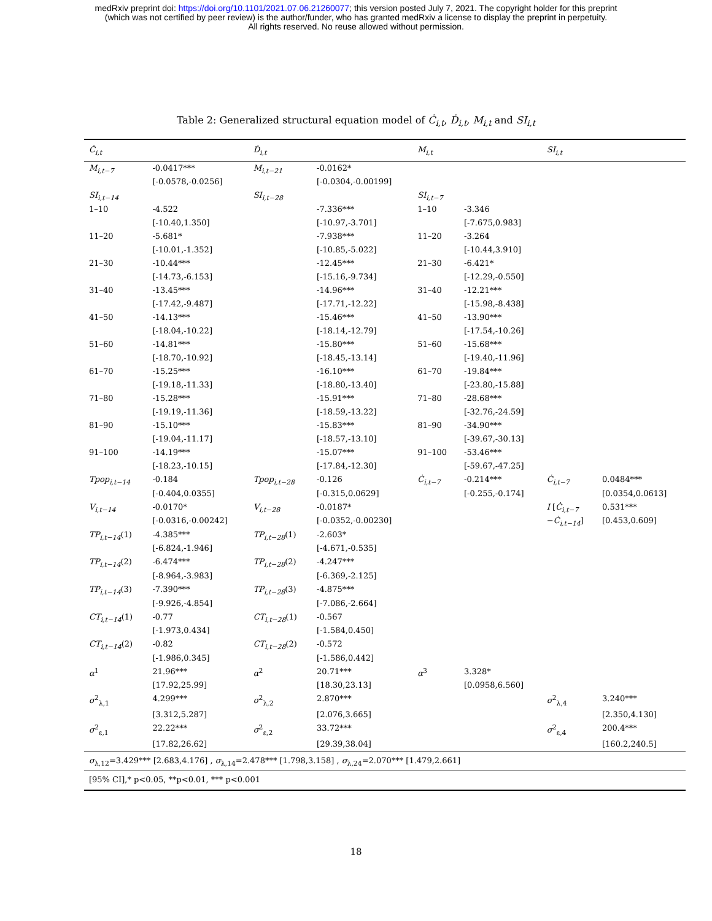medRxiv preprint doi: https://doi.org/10.1101/2021.07.06.21260077; this version posted July 7, 2021. The copyright holder for this preprint
(which was not certified by peer review) is the author/funder, who has granted medRxiv a license to display the preprint in perpetuity.
All rights reserved. No reuse allowed without permission.
Table 2: Generalized structural equation model of Ċ<sub>i,t</sub>, Ḋ<sub>i,t</sub>, M<sub>i,t</sub> and SI<sub>i,t</sub>
| Ċ<sub>i,t</sub> | | Ḋ<sub>i,t</sub> | | M<sub>i,t</sub> | | SI<sub>i,t</sub> | |
| --- | --- | --- | --- | --- | --- | --- | --- |
| M<sub>i,t−7</sub> | -0.0417*** | M<sub>i,t−21</sub> | -0.0162* | | | | |
| | [-0.0578,-0.0256] | | [-0.0304,-0.00199] | | | | |
| SI<sub>i,t−14</sub> | | SI<sub>i,t−28</sub> | | SI<sub>i,t−7</sub> | | | |
| 1–10 | -4.522 | | -7.336*** | 1–10 | -3.346 | | |
| | [-10.40,1.350] | | [-10.97,-3.701] | | [-7.675,0.983] | | |
| 11–20 | -5.681* | | -7.938*** | 11–20 | -3.264 | | |
| | [-10.01,-1.352] | | [-10.85,-5.022] | | [-10.44,3.910] | | |
| 21–30 | -10.44*** | | -12.45*** | 21–30 | -6.421* | | |
| | [-14.73,-6.153] | | [-15.16,-9.734] | | [-12.29,-0.550] | | |
| 31–40 | -13.45*** | | -14.96*** | 31–40 | -12.21*** | | |
| | [-17.42,-9.487] | | [-17.71,-12.22] | | [-15.98,-8.438] | | |
| 41–50 | -14.13*** | | -15.46*** | 41–50 | -13.90*** | | |
| | [-18.04,-10.22] | | [-18.14,-12.79] | | [-17.54,-10.26] | | |
| 51–60 | -14.81*** | | -15.80*** | 51–60 | -15.68*** | | |
| | [-18.70,-10.92] | | [-18.45,-13.14] | | [-19.40,-11.96] | | |
| 61–70 | -15.25*** | | -16.10*** | 61–70 | -19.84*** | | |
| | [-19.18,-11.33] | | [-18.80,-13.40] | | [-23.80,-15.88] | | |
| 71–80 | -15.28*** | | -15.91*** | 71–80 | -28.68*** | | |
| | [-19.19,-11.36] | | [-18.59,-13.22] | | [-32.76,-24.59] | | |
| 81–90 | -15.10*** | | -15.83*** | 81–90 | -34.90*** | | |
| | [-19.04,-11.17] | | [-18.57,-13.10] | | [-39.67,-30.13] | | |
| 91–100 | -14.19*** | | -15.07*** | 91–100 | -53.46*** | | |
| | [-18.23,-10.15] | | [-17.84,-12.30] | | [-59.67,-47.25] | | |
| Tpop<sub>i,t−14</sub> | -0.184 | Tpop<sub>i,t−28</sub> | -0.126 | Ċ<sub>i,t−7</sub> | -0.214*** | Ċ<sub>i,t−7</sub> | 0.0484*** |
| | [-0.404,0.0355] | | [-0.315,0.0629] | | [-0.255,-0.174] | | [0.0354,0.0613] |
| V<sub>i,t−14</sub> | -0.0170* | V<sub>i,t−28</sub> | -0.0187* | | | I [ Ċ<sub>i,t−7</sub> | 0.531*** |
| | [-0.0316,-0.00242] | | [-0.0352,-0.00230] | | | − Ċ<sub>i,t−14</sub> ] | [0.453,0.609] |
| TP<sub>i,t−14</sub> (1) | -4.385*** | TP<sub>i,t−28</sub> (1) | -2.603* | | | | |
| | [-6.824,-1.946] | | [-4.671,-0.535] | | | | |
| TP<sub>i,t−14</sub> (2) | -6.474*** | TP<sub>i,t−28</sub> (2) | -4.247*** | | | | |
| | [-8.964,-3.983] | | [-6.369,-2.125] | | | | |
| TP<sub>i,t−14</sub> (3) | -7.390*** | TP<sub>i,t−28</sub> (3) | -4.875*** | | | | |
| | [-9.926,-4.854] | | [-7.086,-2.664] | | | | |
| CT<sub>i,t−14</sub> (1) | -0.77 | CT<sub>i,t−28</sub> (1) | -0.567 | | | | |
| | [-1.973,0.434] | | [-1.584,0.450] | | | | |
| CT<sub>i,t−14</sub> (2) | -0.82 | CT<sub>i,t−28</sub> (2) | -0.572 | | | | |
| | [-1.986,0.345] | | [-1.586,0.442] | | | | |
| α<sup>1</sup> | 21.96*** | α<sup>2</sup> | 20.71*** | α<sup>3</sup> | 3.328* | | |
| | [17.92,25.99] | | [18.30,23.13] | | [0.0958,6.560] | | |
| σ<sup>2</sup><sub>λ,1</sub> | 4.299*** | σ<sup>2</sup><sub>λ,2</sub> | 2.870*** | | | σ<sup>2</sup><sub>λ,4</sub> | 3.240*** |
| | [3.312,5.287] | | [2.076,3.665] | | | | [2.350,4.130] |
| σ<sup>2</sup><sub>ε,1</sub> | 22.22*** | σ<sup>2</sup><sub>ε,2</sub> | 33.72*** | | | σ<sup>2</sup><sub>ε,4</sub> | 200.4*** |
| | [17.82,26.62] | | [29.39,38.04] | | | | [160.2,240.5] |
| σ<sub>λ,12</sub>=3.429*** [2.683,4.176] , σ<sub>λ,14</sub>=2.478*** [1.798,3.158] , σ<sub>λ,24</sub>=2.070*** [1.479,2.661] | | | | | | | |
| [95% CI],* p<0.05, **p<0.01, *** p<0.001 | | | | | | | |
18